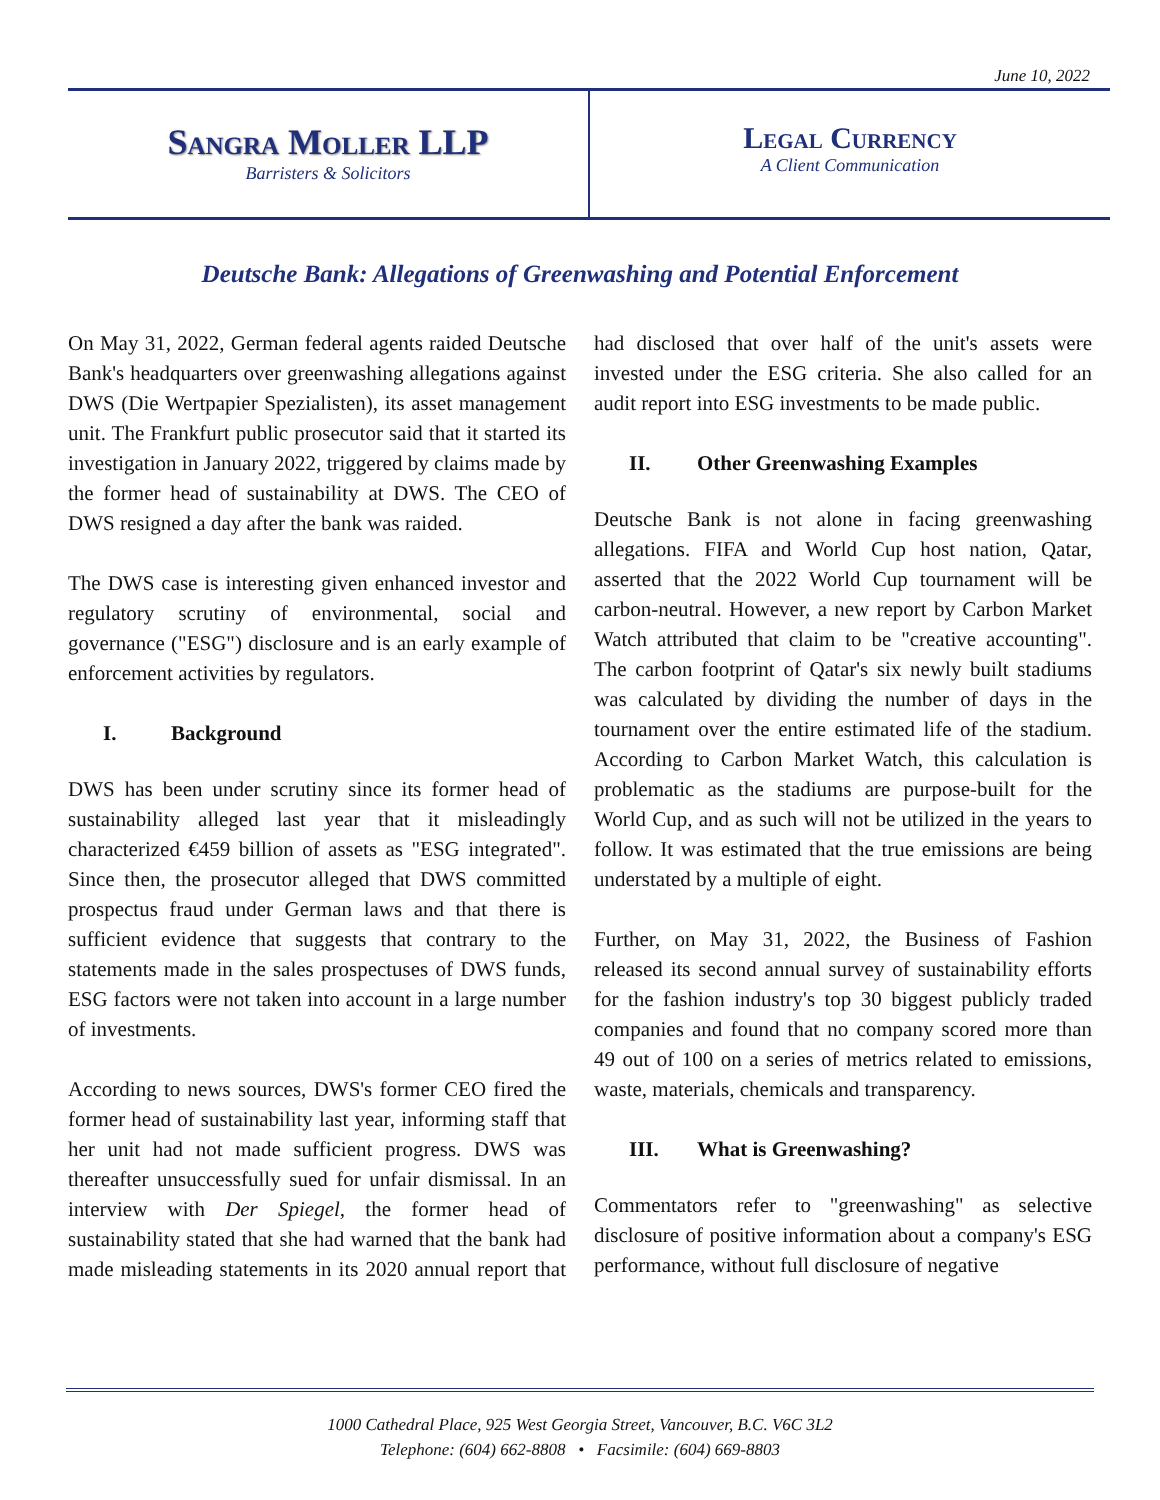June 10, 2022
Sangra Moller LLP
Barristers & Solicitors
Legal Currency
A Client Communication
Deutsche Bank: Allegations of Greenwashing and Potential Enforcement
On May 31, 2022, German federal agents raided Deutsche Bank's headquarters over greenwashing allegations against DWS (Die Wertpapier Spezialisten), its asset management unit. The Frankfurt public prosecutor said that it started its investigation in January 2022, triggered by claims made by the former head of sustainability at DWS. The CEO of DWS resigned a day after the bank was raided.
The DWS case is interesting given enhanced investor and regulatory scrutiny of environmental, social and governance ("ESG") disclosure and is an early example of enforcement activities by regulators.
I. Background
DWS has been under scrutiny since its former head of sustainability alleged last year that it misleadingly characterized €459 billion of assets as "ESG integrated". Since then, the prosecutor alleged that DWS committed prospectus fraud under German laws and that there is sufficient evidence that suggests that contrary to the statements made in the sales prospectuses of DWS funds, ESG factors were not taken into account in a large number of investments.
According to news sources, DWS's former CEO fired the former head of sustainability last year, informing staff that her unit had not made sufficient progress. DWS was thereafter unsuccessfully sued for unfair dismissal. In an interview with Der Spiegel, the former head of sustainability stated that she had warned that the bank had made misleading statements in its 2020 annual report that had disclosed that over half of the unit's assets were invested under the ESG criteria. She also called for an audit report into ESG investments to be made public.
II. Other Greenwashing Examples
Deutsche Bank is not alone in facing greenwashing allegations. FIFA and World Cup host nation, Qatar, asserted that the 2022 World Cup tournament will be carbon-neutral. However, a new report by Carbon Market Watch attributed that claim to be "creative accounting". The carbon footprint of Qatar's six newly built stadiums was calculated by dividing the number of days in the tournament over the entire estimated life of the stadium. According to Carbon Market Watch, this calculation is problematic as the stadiums are purpose-built for the World Cup, and as such will not be utilized in the years to follow. It was estimated that the true emissions are being understated by a multiple of eight.
Further, on May 31, 2022, the Business of Fashion released its second annual survey of sustainability efforts for the fashion industry's top 30 biggest publicly traded companies and found that no company scored more than 49 out of 100 on a series of metrics related to emissions, waste, materials, chemicals and transparency.
III. What is Greenwashing?
Commentators refer to "greenwashing" as selective disclosure of positive information about a company's ESG performance, without full disclosure of negative
1000 Cathedral Place, 925 West Georgia Street, Vancouver, B.C. V6C 3L2
Telephone: (604) 662-8808 • Facsimile: (604) 669-8803